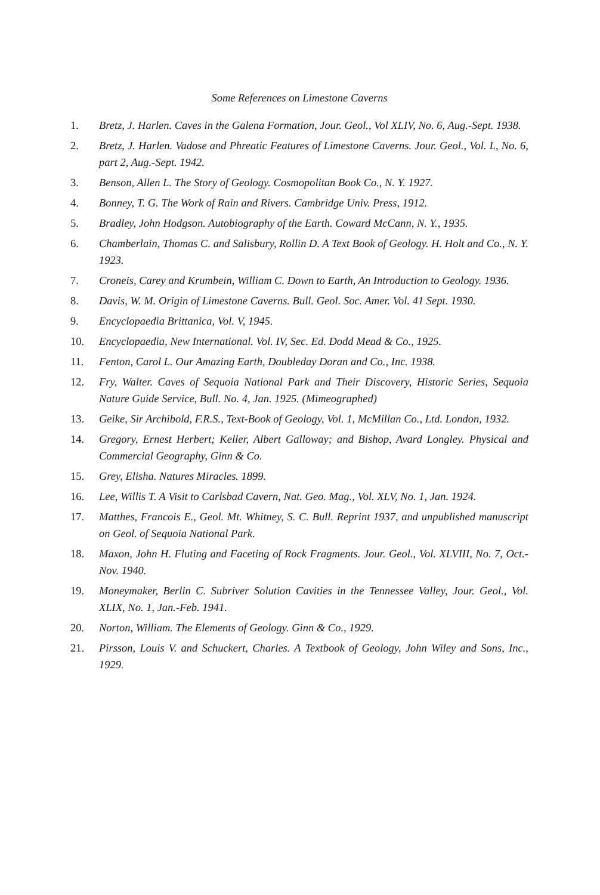Some References on Limestone Caverns
1. Bretz, J. Harlen. Caves in the Galena Formation, Jour. Geol., Vol XLIV, No. 6, Aug.-Sept. 1938.
2. Bretz, J. Harlen. Vadose and Phreatic Features of Limestone Caverns. Jour. Geol., Vol. L, No. 6, part 2, Aug.-Sept. 1942.
3. Benson, Allen L. The Story of Geology. Cosmopolitan Book Co., N. Y. 1927.
4. Bonney, T. G. The Work of Rain and Rivers. Cambridge Univ. Press, 1912.
5. Bradley, John Hodgson. Autobiography of the Earth. Coward McCann, N. Y., 1935.
6. Chamberlain, Thomas C. and Salisbury, Rollin D. A Text Book of Geology. H. Holt and Co., N. Y. 1923.
7. Croneis, Carey and Krumbein, William C. Down to Earth, An Introduction to Geology. 1936.
8. Davis, W. M. Origin of Limestone Caverns. Bull. Geol. Soc. Amer. Vol. 41 Sept. 1930.
9. Encyclopaedia Brittanica, Vol. V, 1945.
10. Encyclopaedia, New International. Vol. IV, Sec. Ed. Dodd Mead & Co., 1925.
11. Fenton, Carol L. Our Amazing Earth, Doubleday Doran and Co., Inc. 1938.
12. Fry, Walter. Caves of Sequoia National Park and Their Discovery, Historic Series, Sequoia Nature Guide Service, Bull. No. 4, Jan. 1925. (Mimeographed)
13. Geike, Sir Archibold, F.R.S., Text-Book of Geology, Vol. 1, McMillan Co., Ltd. London, 1932.
14. Gregory, Ernest Herbert; Keller, Albert Galloway; and Bishop, Avard Longley. Physical and Commercial Geography, Ginn & Co.
15. Grey, Elisha. Natures Miracles. 1899.
16. Lee, Willis T. A Visit to Carlsbad Cavern, Nat. Geo. Mag., Vol. XLV, No. 1, Jan. 1924.
17. Matthes, Francois E., Geol. Mt. Whitney, S. C. Bull. Reprint 1937, and unpublished manuscript on Geol. of Sequoia National Park.
18. Maxon, John H. Fluting and Faceting of Rock Fragments. Jour. Geol., Vol. XLVIII, No. 7, Oct.- Nov. 1940.
19. Moneymaker, Berlin C. Subriver Solution Cavities in the Tennessee Valley, Jour. Geol., Vol. XLIX, No. 1, Jan.-Feb. 1941.
20. Norton, William. The Elements of Geology. Ginn & Co., 1929.
21. Pirsson, Louis V. and Schuckert, Charles. A Textbook of Geology, John Wiley and Sons, Inc., 1929.